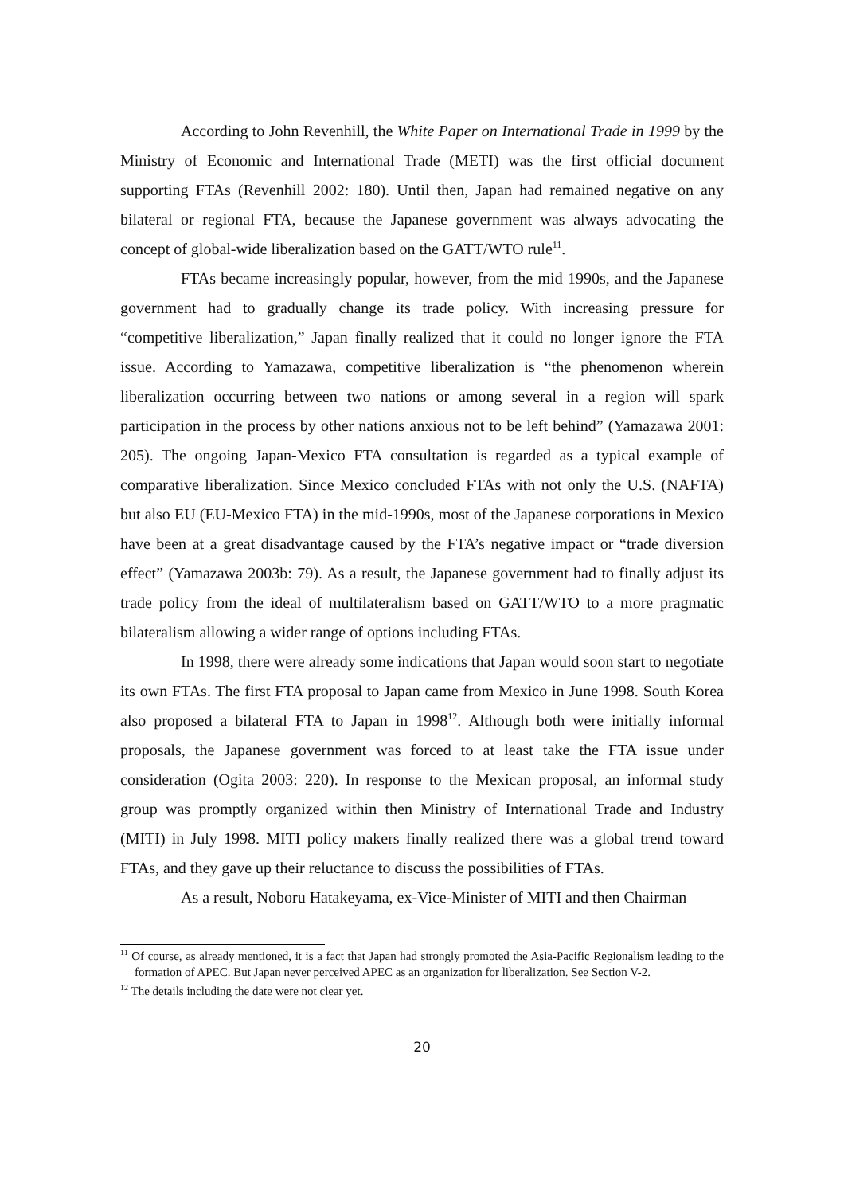According to John Revenhill, the White Paper on International Trade in 1999 by the Ministry of Economic and International Trade (METI) was the first official document supporting FTAs (Revenhill 2002: 180). Until then, Japan had remained negative on any bilateral or regional FTA, because the Japanese government was always advocating the concept of global-wide liberalization based on the GATT/WTO rule<sup>11</sup>.
FTAs became increasingly popular, however, from the mid 1990s, and the Japanese government had to gradually change its trade policy. With increasing pressure for “competitive liberalization,” Japan finally realized that it could no longer ignore the FTA issue. According to Yamazawa, competitive liberalization is “the phenomenon wherein liberalization occurring between two nations or among several in a region will spark participation in the process by other nations anxious not to be left behind” (Yamazawa 2001: 205). The ongoing Japan-Mexico FTA consultation is regarded as a typical example of comparative liberalization. Since Mexico concluded FTAs with not only the U.S. (NAFTA) but also EU (EU-Mexico FTA) in the mid-1990s, most of the Japanese corporations in Mexico have been at a great disadvantage caused by the FTA’s negative impact or “trade diversion effect” (Yamazawa 2003b: 79). As a result, the Japanese government had to finally adjust its trade policy from the ideal of multilateralism based on GATT/WTO to a more pragmatic bilateralism allowing a wider range of options including FTAs.
In 1998, there were already some indications that Japan would soon start to negotiate its own FTAs. The first FTA proposal to Japan came from Mexico in June 1998. South Korea also proposed a bilateral FTA to Japan in 1998<sup>12</sup>. Although both were initially informal proposals, the Japanese government was forced to at least take the FTA issue under consideration (Ogita 2003: 220). In response to the Mexican proposal, an informal study group was promptly organized within then Ministry of International Trade and Industry (MITI) in July 1998. MITI policy makers finally realized there was a global trend toward FTAs, and they gave up their reluctance to discuss the possibilities of FTAs.
As a result, Noboru Hatakeyama, ex-Vice-Minister of MITI and then Chairman
<sup>11</sup> Of course, as already mentioned, it is a fact that Japan had strongly promoted the Asia-Pacific Regionalism leading to the formation of APEC. But Japan never perceived APEC as an organization for liberalization. See Section V-2.
<sup>12</sup> The details including the date were not clear yet.
20